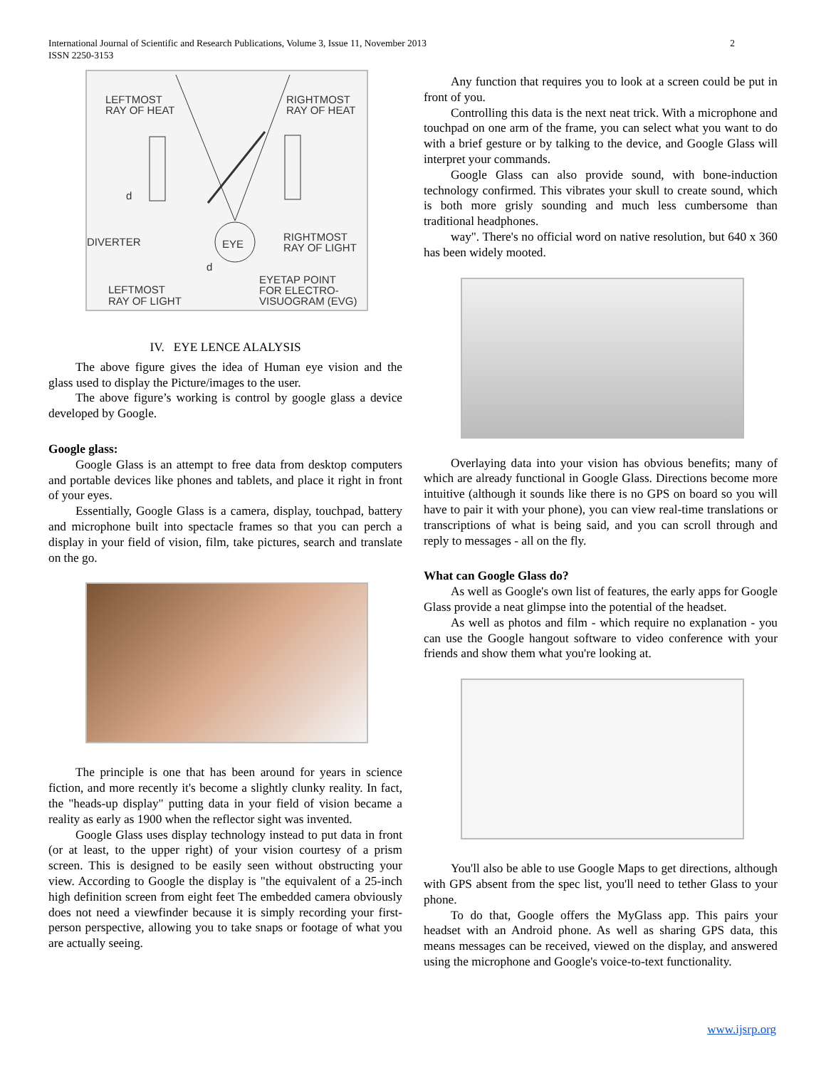International Journal of Scientific and Research Publications, Volume 3, Issue 11, November 2013
ISSN 2250-3153
2
LEFTMOST
RAY OF HEAT
RIGHTMOST
RAY OF HEAT
DIVERTER
EYE
RIGHTMOST
RAY OF LIGHT
EYETAP POINT
FOR ELECTRO-
VISUOGRAM (EVG)
LEFTMOST
RAY OF LIGHT
d
d
IV. EYE LENCE ALALYSIS
The above figure gives the idea of Human eye vision and the glass used to display the Picture/images to the user.
The above figure’s working is control by google glass a device developed by Google.
Google glass:
Google Glass is an attempt to free data from desktop computers and portable devices like phones and tablets, and place it right in front of your eyes.
Essentially, Google Glass is a camera, display, touchpad, battery and microphone built into spectacle frames so that you can perch a display in your field of vision, film, take pictures, search and translate on the go.
The principle is one that has been around for years in science fiction, and more recently it's become a slightly clunky reality. In fact, the "heads-up display" putting data in your field of vision became a reality as early as 1900 when the reflector sight was invented.
Google Glass uses display technology instead to put data in front (or at least, to the upper right) of your vision courtesy of a prism screen. This is designed to be easily seen without obstructing your view. According to Google the display is "the equivalent of a 25-inch high definition screen from eight feet The embedded camera obviously does not need a viewfinder because it is simply recording your first-person perspective, allowing you to take snaps or footage of what you are actually seeing.
Any function that requires you to look at a screen could be put in front of you.
Controlling this data is the next neat trick. With a microphone and touchpad on one arm of the frame, you can select what you want to do with a brief gesture or by talking to the device, and Google Glass will interpret your commands.
Google Glass can also provide sound, with bone-induction technology confirmed. This vibrates your skull to create sound, which is both more grisly sounding and much less cumbersome than traditional headphones.
way". There's no official word on native resolution, but 640 x 360 has been widely mooted.
Overlaying data into your vision has obvious benefits; many of which are already functional in Google Glass. Directions become more intuitive (although it sounds like there is no GPS on board so you will have to pair it with your phone), you can view real-time translations or transcriptions of what is being said, and you can scroll through and reply to messages - all on the fly.
What can Google Glass do?
As well as Google's own list of features, the early apps for Google Glass provide a neat glimpse into the potential of the headset.
As well as photos and film - which require no explanation - you can use the Google hangout software to video conference with your friends and show them what you're looking at.
You'll also be able to use Google Maps to get directions, although with GPS absent from the spec list, you'll need to tether Glass to your phone.
To do that, Google offers the MyGlass app. This pairs your headset with an Android phone. As well as sharing GPS data, this means messages can be received, viewed on the display, and answered using the microphone and Google's voice-to-text functionality.
www.ijsrp.org